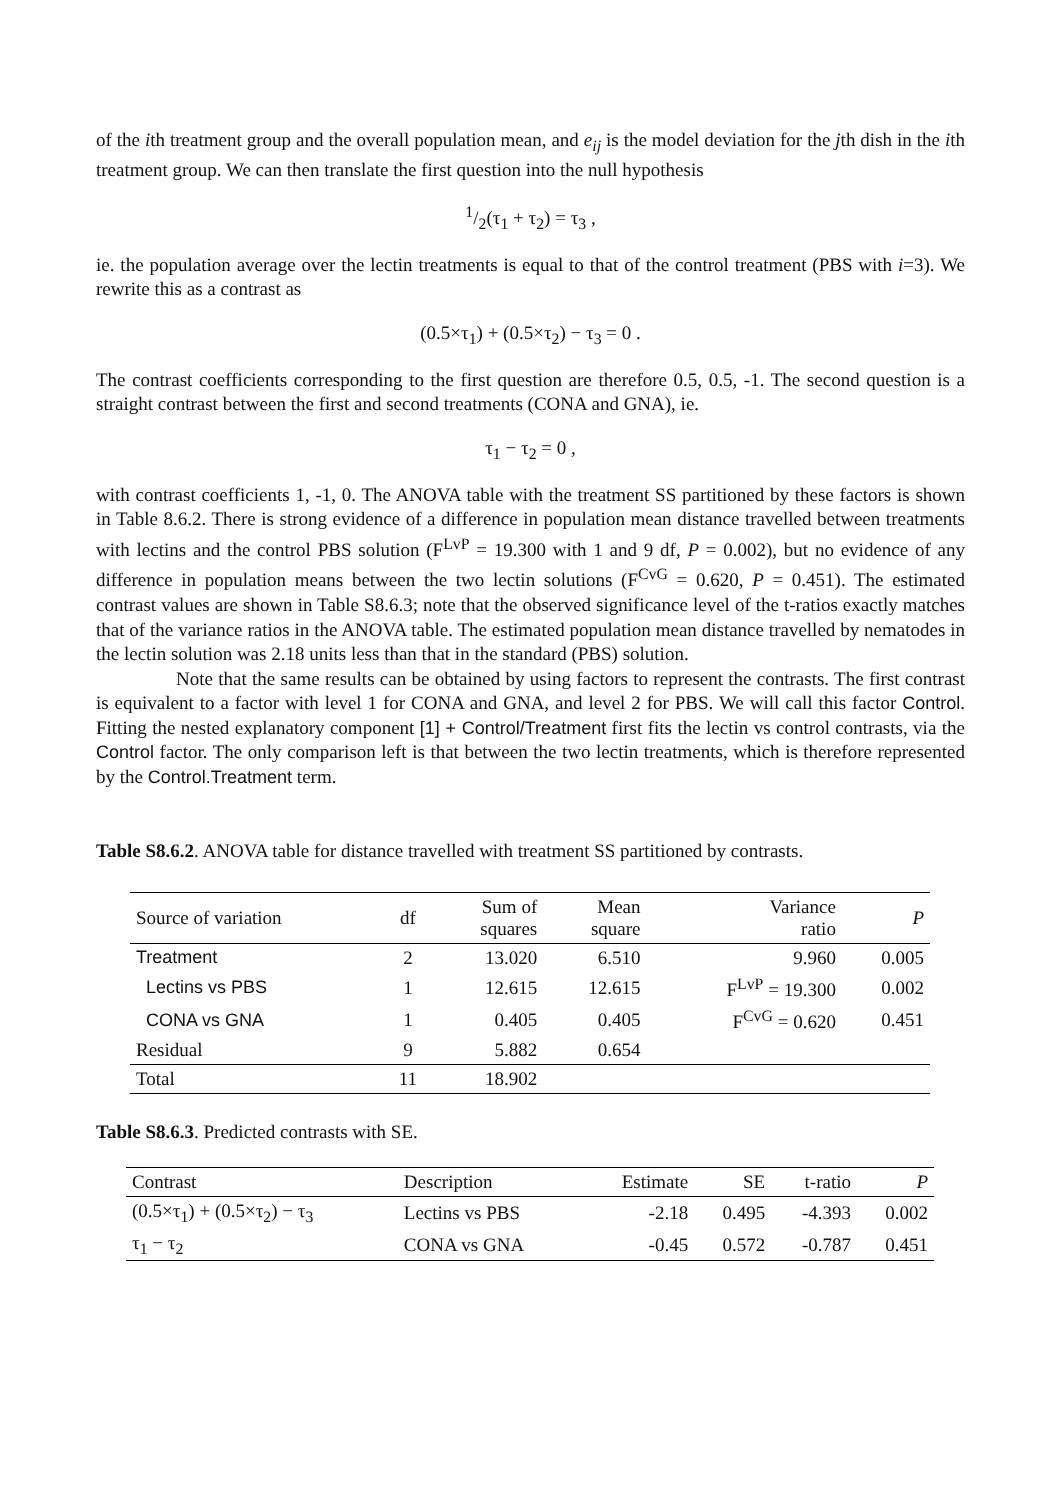of the ith treatment group and the overall population mean, and e<sub>ij</sub> is the model deviation for the jth dish in the ith treatment group. We can then translate the first question into the null hypothesis
1/2(τ<sub>1</sub> + τ<sub>2</sub>) = τ<sub>3</sub> ,
ie. the population average over the lectin treatments is equal to that of the control treatment (PBS with i=3). We rewrite this as a contrast as
(0.5×τ<sub>1</sub>) + (0.5×τ<sub>2</sub>) − τ<sub>3</sub> = 0 .
The contrast coefficients corresponding to the first question are therefore 0.5, 0.5, -1. The second question is a straight contrast between the first and second treatments (CONA and GNA), ie.
τ<sub>1</sub> − τ<sub>2</sub> = 0 ,
with contrast coefficients 1, -1, 0. The ANOVA table with the treatment SS partitioned by these factors is shown in Table 8.6.2. There is strong evidence of a difference in population mean distance travelled between treatments with lectins and the control PBS solution (F<sup>LvP</sup> = 19.300 with 1 and 9 df, P = 0.002), but no evidence of any difference in population means between the two lectin solutions (F<sup>CvG</sup> = 0.620, P = 0.451). The estimated contrast values are shown in Table S8.6.3; note that the observed significance level of the t-ratios exactly matches that of the variance ratios in the ANOVA table. The estimated population mean distance travelled by nematodes in the lectin solution was 2.18 units less than that in the standard (PBS) solution.
Note that the same results can be obtained by using factors to represent the contrasts. The first contrast is equivalent to a factor with level 1 for CONA and GNA, and level 2 for PBS. We will call this factor Control. Fitting the nested explanatory component [1] + Control/Treatment first fits the lectin vs control contrasts, via the Control factor. The only comparison left is that between the two lectin treatments, which is therefore represented by the Control.Treatment term.
Table S8.6.2. ANOVA table for distance travelled with treatment SS partitioned by contrasts.
| Source of variation | df | Sum of squares | Mean square | Variance ratio | P |
| --- | --- | --- | --- | --- | --- |
| Treatment | 2 | 13.020 | 6.510 | 9.960 | 0.005 |
| Lectins vs PBS | 1 | 12.615 | 12.615 | F<sup>LvP</sup> = 19.300 | 0.002 |
| CONA vs GNA | 1 | 0.405 | 0.405 | F<sup>CvG</sup> = 0.620 | 0.451 |
| Residual | 9 | 5.882 | 0.654 | | |
| Total | 11 | 18.902 | | | |
Table S8.6.3. Predicted contrasts with SE.
| Contrast | Description | Estimate | SE | t-ratio | P |
| --- | --- | --- | --- | --- | --- |
| (0.5×τ<sub>1</sub>) + (0.5×τ<sub>2</sub>) − τ<sub>3</sub> | Lectins vs PBS | -2.18 | 0.495 | -4.393 | 0.002 |
| τ<sub>1</sub> − τ<sub>2</sub> | CONA vs GNA | -0.45 | 0.572 | -0.787 | 0.451 |